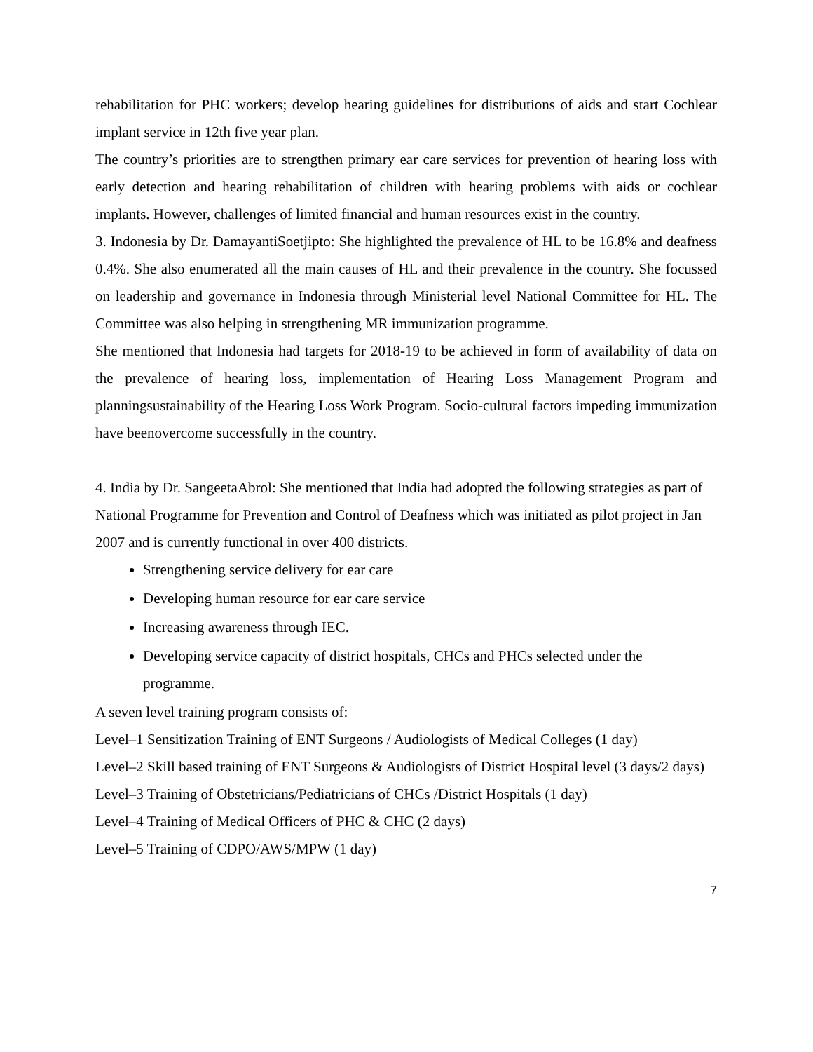rehabilitation for PHC workers; develop hearing guidelines for distributions of aids and start Cochlear implant service in 12th five year plan.
The country’s priorities are to strengthen primary ear care services for prevention of hearing loss with early detection and hearing rehabilitation of children with hearing problems with aids or cochlear implants. However, challenges of limited financial and human resources exist in the country.
3. Indonesia by Dr. DamayantiSoetjipto: She highlighted the prevalence of HL to be 16.8% and deafness 0.4%. She also enumerated all the main causes of HL and their prevalence in the country. She focussed on leadership and governance in Indonesia through Ministerial level National Committee for HL. The Committee was also helping in strengthening MR immunization programme.
She mentioned that Indonesia had targets for 2018-19 to be achieved in form of availability of data on the prevalence of hearing loss, implementation of Hearing Loss Management Program and planningsustainability of the Hearing Loss Work Program. Socio-cultural factors impeding immunization have beenovercome successfully in the country.
4. India by Dr. SangeetaAbrol: She mentioned that India had adopted the following strategies as part of National Programme for Prevention and Control of Deafness which was initiated as pilot project in Jan 2007 and is currently functional in over 400 districts.
Strengthening service delivery for ear care
Developing human resource for ear care service
Increasing awareness through IEC.
Developing service capacity of district hospitals, CHCs and PHCs selected under the programme.
A seven level training program consists of:
Level–1 Sensitization Training of ENT Surgeons / Audiologists of Medical Colleges (1 day)
Level–2 Skill based training of ENT Surgeons & Audiologists of District Hospital level (3 days/2 days)
Level–3 Training of Obstetricians/Pediatricians of CHCs /District Hospitals (1 day)
Level–4 Training of Medical Officers of PHC & CHC (2 days)
Level–5 Training of CDPO/AWS/MPW (1 day)
7